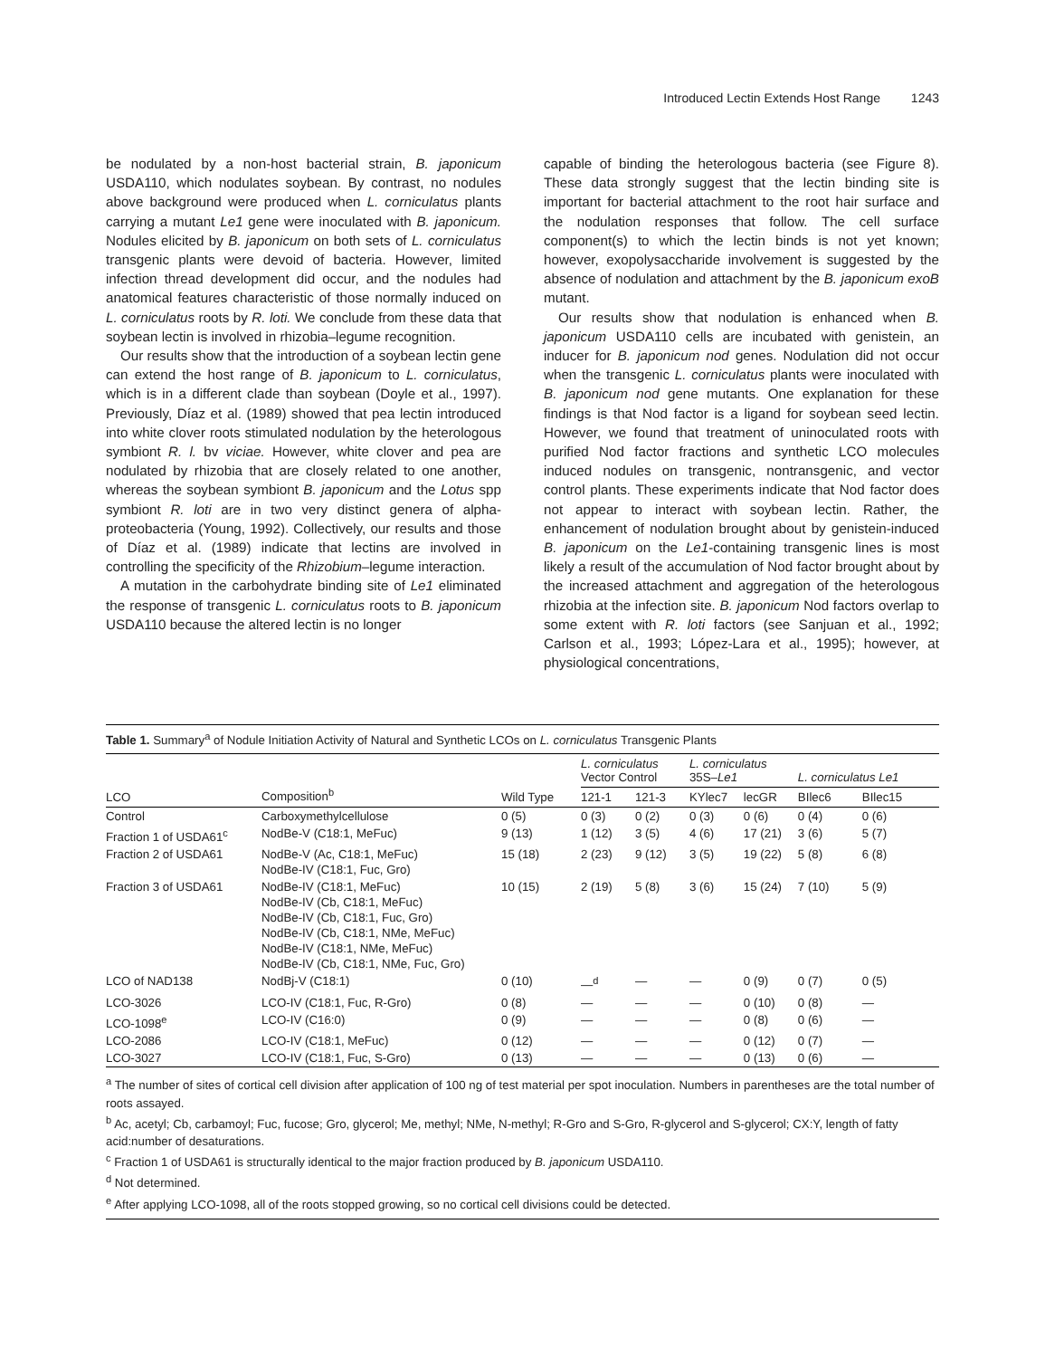Introduced Lectin Extends Host Range 1243
be nodulated by a non-host bacterial strain, B. japonicum USDA110, which nodulates soybean. By contrast, no nodules above background were produced when L. corniculatus plants carrying a mutant Le1 gene were inoculated with B. japonicum. Nodules elicited by B. japonicum on both sets of L. corniculatus transgenic plants were devoid of bacteria. However, limited infection thread development did occur, and the nodules had anatomical features characteristic of those normally induced on L. corniculatus roots by R. loti. We conclude from these data that soybean lectin is involved in rhizobia–legume recognition.
Our results show that the introduction of a soybean lectin gene can extend the host range of B. japonicum to L. corniculatus, which is in a different clade than soybean (Doyle et al., 1997). Previously, Díaz et al. (1989) showed that pea lectin introduced into white clover roots stimulated nodulation by the heterologous symbiont R. l. bv viciae. However, white clover and pea are nodulated by rhizobia that are closely related to one another, whereas the soybean symbiont B. japonicum and the Lotus spp symbiont R. loti are in two very distinct genera of alpha-proteobacteria (Young, 1992). Collectively, our results and those of Díaz et al. (1989) indicate that lectins are involved in controlling the specificity of the Rhizobium–legume interaction.
A mutation in the carbohydrate binding site of Le1 eliminated the response of transgenic L. corniculatus roots to B. japonicum USDA110 because the altered lectin is no longer
capable of binding the heterologous bacteria (see Figure 8). These data strongly suggest that the lectin binding site is important for bacterial attachment to the root hair surface and the nodulation responses that follow. The cell surface component(s) to which the lectin binds is not yet known; however, exopolysaccharide involvement is suggested by the absence of nodulation and attachment by the B. japonicum exoB mutant.
Our results show that nodulation is enhanced when B. japonicum USDA110 cells are incubated with genistein, an inducer for B. japonicum nod genes. Nodulation did not occur when the transgenic L. corniculatus plants were inoculated with B. japonicum nod gene mutants. One explanation for these findings is that Nod factor is a ligand for soybean seed lectin. However, we found that treatment of uninoculated roots with purified Nod factor fractions and synthetic LCO molecules induced nodules on transgenic, nontransgenic, and vector control plants. These experiments indicate that Nod factor does not appear to interact with soybean lectin. Rather, the enhancement of nodulation brought about by genistein-induced B. japonicum on the Le1-containing transgenic lines is most likely a result of the accumulation of Nod factor brought about by the increased attachment and aggregation of the heterologous rhizobia at the infection site. B. japonicum Nod factors overlap to some extent with R. loti factors (see Sanjuan et al., 1992; Carlson et al., 1993; López-Lara et al., 1995); however, at physiological concentrations,
Table 1. Summary<sup>a</sup> of Nodule Initiation Activity of Natural and Synthetic LCOs on L. corniculatus Transgenic Plants
| LCO | Composition<sup>b</sup> | Wild Type | L. corniculatus Vector Control | | L. corniculatus 35S– Le1 | | L. corniculatus Le1 | |
| --- | --- | --- | --- | --- | --- | --- | --- | --- |
| | | | 121-1 | 121-3 | KYlec7 | lecGR | BIlec6 | BIlec15 |
| Control | Carboxymethylcellulose | 0 (5) | 0 (3) | 0 (2) | 0 (3) | 0 (6) | 0 (4) | 0 (6) |
| Fraction 1 of USDA61<sup>c</sup> | NodBe-V (C18:1, MeFuc) | 9 (13) | 1 (12) | 3 (5) | 4 (6) | 17 (21) | 3 (6) | 5 (7) |
| Fraction 2 of USDA61 | NodBe-V (Ac, C18:1, MeFuc) NodBe-IV (C18:1, Fuc, Gro) | 15 (18) | 2 (23) | 9 (12) | 3 (5) | 19 (22) | 5 (8) | 6 (8) |
| Fraction 3 of USDA61 | NodBe-IV (C18:1, MeFuc) NodBe-IV (Cb, C18:1, MeFuc) NodBe-IV (Cb, C18:1, Fuc, Gro) NodBe-IV (Cb, C18:1, NMe, MeFuc) NodBe-IV (C18:1, NMe, MeFuc) NodBe-IV (Cb, C18:1, NMe, Fuc, Gro) | 10 (15) | 2 (19) | 5 (8) | 3 (6) | 15 (24) | 7 (10) | 5 (9) |
| LCO of NAD138 | NodBj-V (C18:1) | 0 (10) | —<sup>d</sup> | — | — | 0 (9) | 0 (7) | 0 (5) |
| LCO-3026 | LCO-IV (C18:1, Fuc, R-Gro) | 0 (8) | — | — | — | 0 (10) | 0 (8) | — |
| LCO-1098<sup>e</sup> | LCO-IV (C16:0) | 0 (9) | — | — | — | 0 (8) | 0 (6) | — |
| LCO-2086 | LCO-IV (C18:1, MeFuc) | 0 (12) | — | — | — | 0 (12) | 0 (7) | — |
| LCO-3027 | LCO-IV (C18:1, Fuc, S-Gro) | 0 (13) | — | — | — | 0 (13) | 0 (6) | — |
<sup>a</sup> The number of sites of cortical cell division after application of 100 ng of test material per spot inoculation. Numbers in parentheses are the total number of roots assayed.
<sup>b</sup> Ac, acetyl; Cb, carbamoyl; Fuc, fucose; Gro, glycerol; Me, methyl; NMe, N-methyl; R-Gro and S-Gro, R-glycerol and S-glycerol; CX:Y, length of fatty acid:number of desaturations.
<sup>c</sup> Fraction 1 of USDA61 is structurally identical to the major fraction produced by B. japonicum USDA110.
<sup>d</sup> Not determined.
<sup>e</sup> After applying LCO-1098, all of the roots stopped growing, so no cortical cell divisions could be detected.